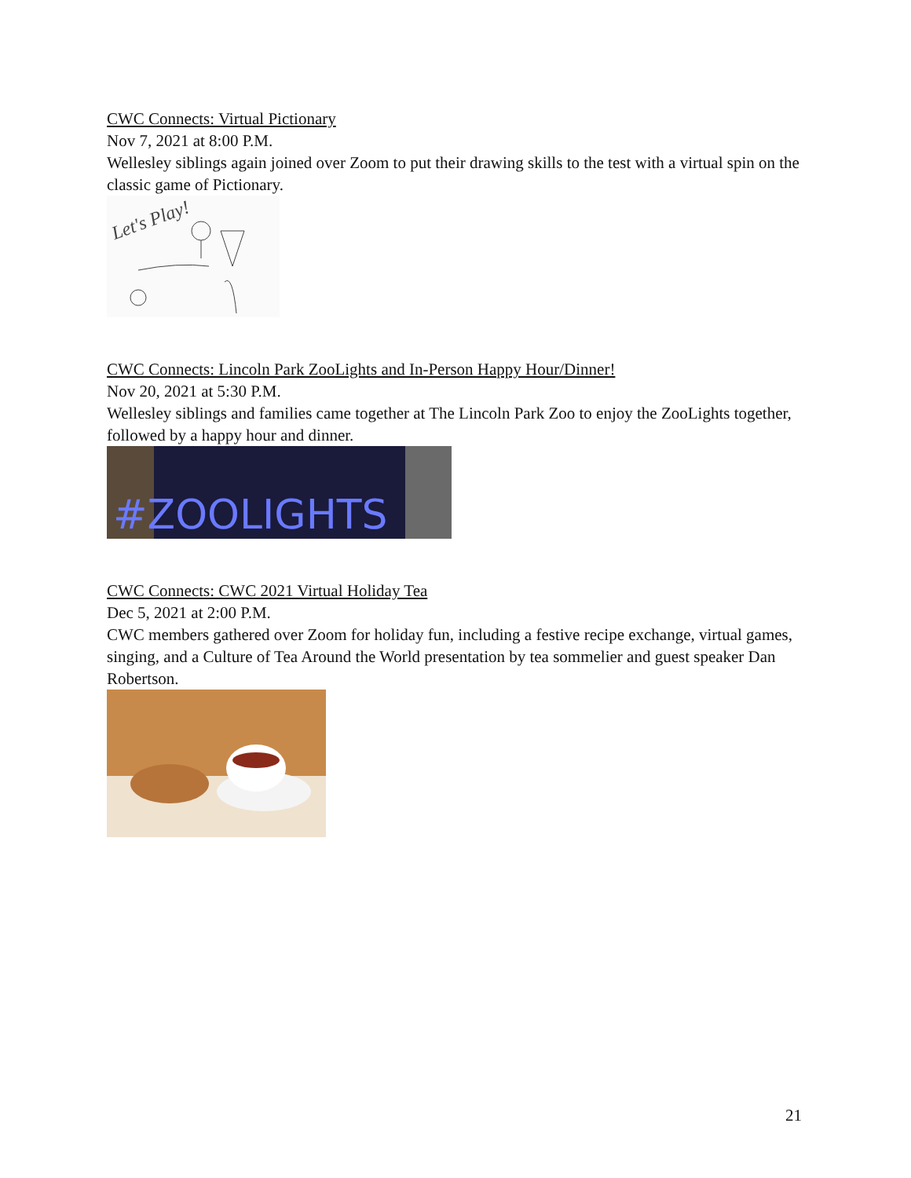CWC Connects: Virtual Pictionary
Nov 7, 2021 at 8:00 P.M.
Wellesley siblings again joined over Zoom to put their drawing skills to the test with a virtual spin on the classic game of Pictionary.
Let's Play!
CWC Connects: Lincoln Park ZooLights and In-Person Happy Hour/Dinner!
Nov 20, 2021 at 5:30 P.M.
Wellesley siblings and families came together at The Lincoln Park Zoo to enjoy the ZooLights together, followed by a happy hour and dinner.
#ZOOLIGHTS
CWC Connects: CWC 2021 Virtual Holiday Tea
Dec 5, 2021 at 2:00 P.M.
CWC members gathered over Zoom for holiday fun, including a festive recipe exchange, virtual games, singing, and a Culture of Tea Around the World presentation by tea sommelier and guest speaker Dan Robertson.
21